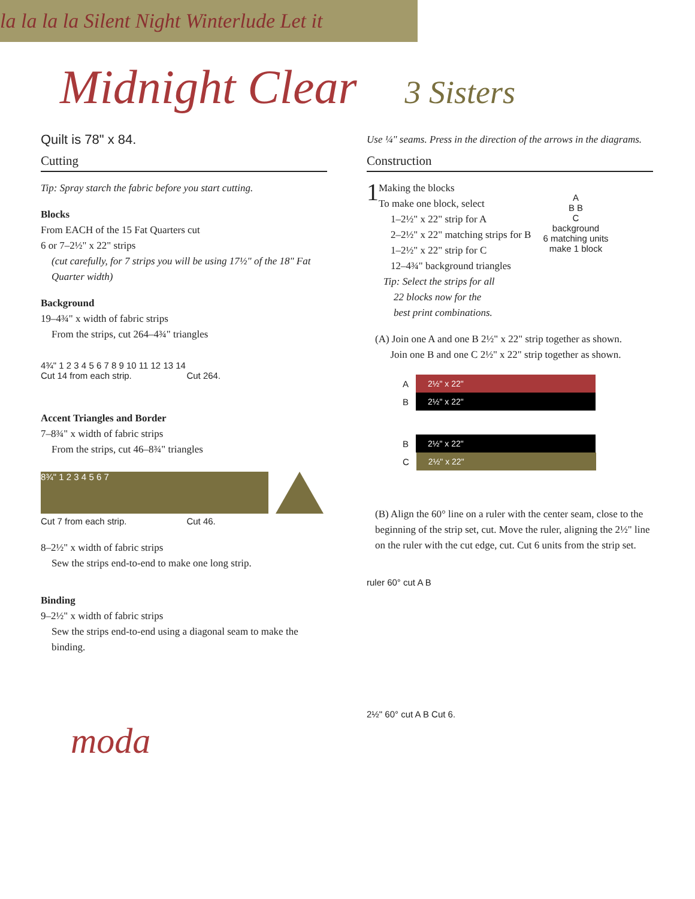la la la la Silent Night Winterlude Let it
Midnight Clear 3 Sisters
Quilt is 78" x 84.
Cutting
Tip: Spray starch the fabric before you start cutting.
Blocks
From EACH of the 15 Fat Quarters cut
6 or 7–2½" x 22" strips
(cut carefully, for 7 strips you will be using 17½" of the 18" Fat Quarter width)
Background
19–4¾" x width of fabric strips
From the strips, cut 264–4¾" triangles
4¾" 1 2 3 4 5 6 7 8 9 10 11 12 13 14
Cut 14 from each strip. Cut 264.
Accent Triangles and Border
7–8¾" x width of fabric strips
From the strips, cut 46–8¾" triangles
8¾" 1 2 3 4 5 6 7
Cut 7 from each strip. Cut 46.
8–2½" x width of fabric strips
Sew the strips end-to-end to make one long strip.
Binding
9–2½" x width of fabric strips
Sew the strips end-to-end using a diagonal seam to make the binding.
moda
Use ¼" seams. Press in the direction of the arrows in the diagrams.
Construction
1 Making the blocks
To make one block, select
1–2½" x 22" strip for A
2–2½" x 22" matching strips for B
1–2½" x 22" strip for C
12–4¾" background triangles
Tip: Select the strips for all
22 blocks now for the
best print combinations.
A
B B
C
background
6 matching units
make 1 block
(A) Join one A and one B 2½" x 22" strip together as shown.
Join one B and one C 2½" x 22" strip together as shown.
A
2½" x 22"
B
2½" x 22"
B
2½" x 22"
C
2½" x 22"
(B) Align the 60° line on a ruler with the center seam, close to the beginning of the strip set, cut. Move the ruler, aligning the 2½" line on the ruler with the cut edge, cut. Cut 6 units from the strip set.
ruler 60° cut A B
2½" 60° cut A B Cut 6.